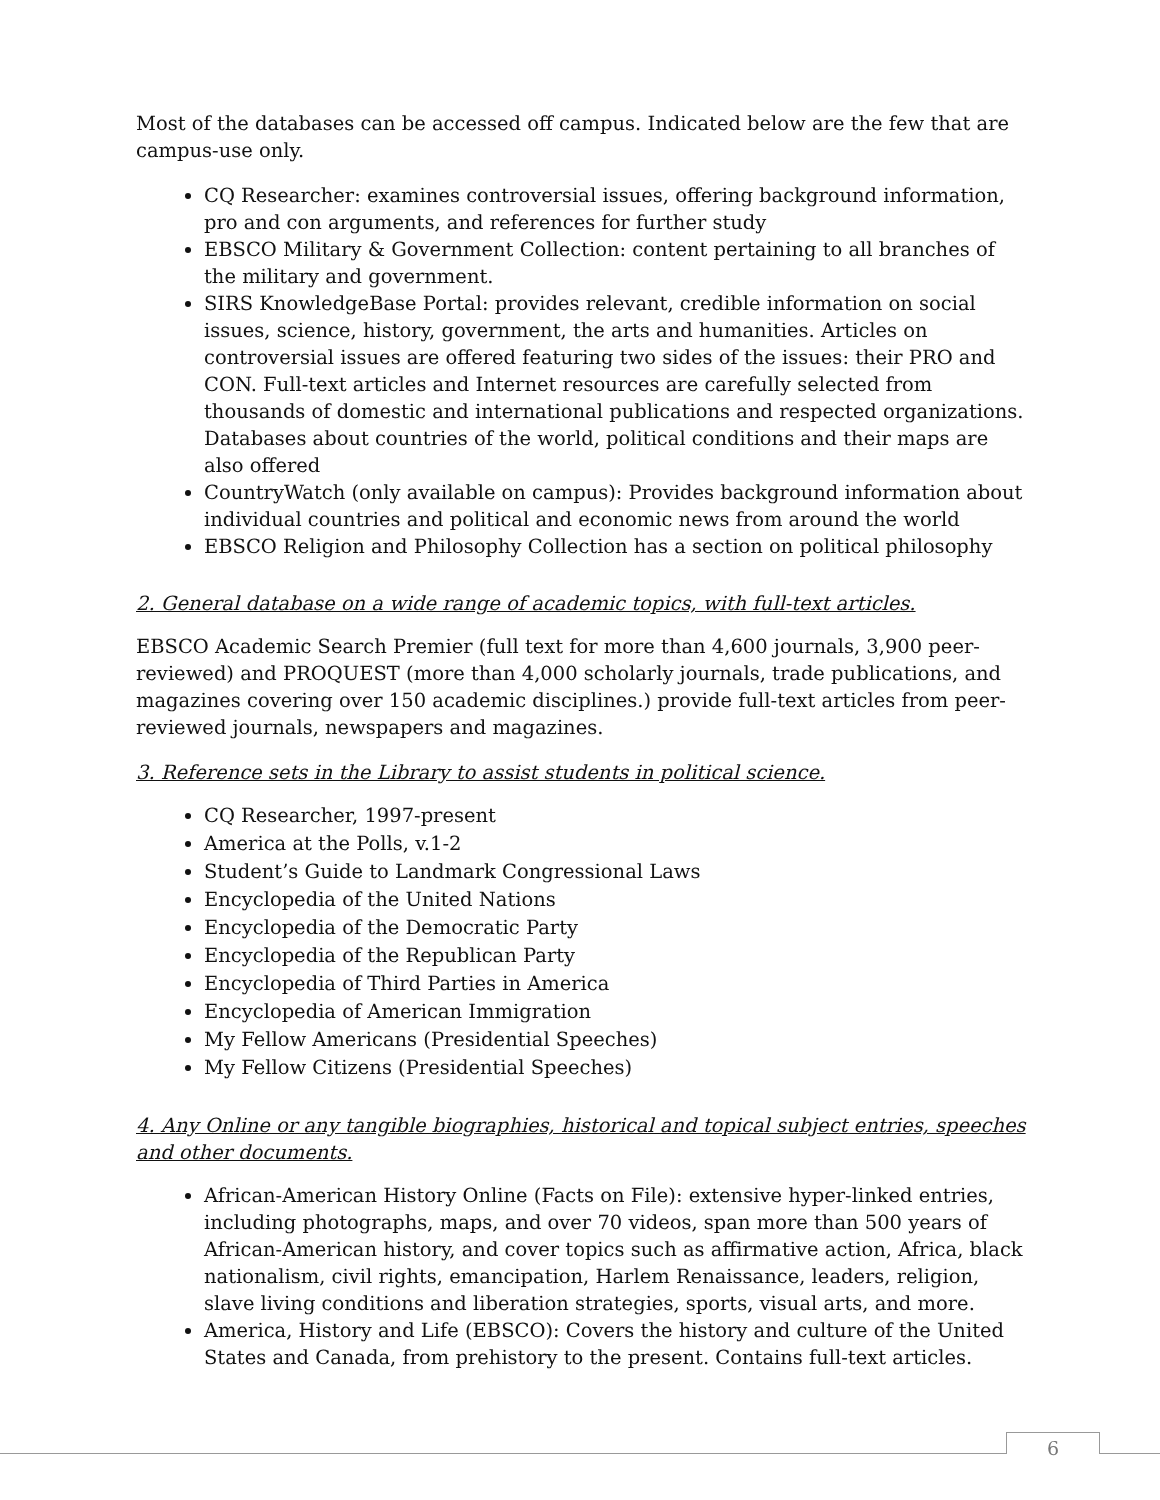Most of the databases can be accessed off campus. Indicated below are the few that are campus-use only.
CQ Researcher: examines controversial issues, offering background information, pro and con arguments, and references for further study
EBSCO Military & Government Collection: content pertaining to all branches of the military and government.
SIRS KnowledgeBase Portal: provides relevant, credible information on social issues, science, history, government, the arts and humanities. Articles on controversial issues are offered featuring two sides of the issues: their PRO and CON. Full-text articles and Internet resources are carefully selected from thousands of domestic and international publications and respected organizations. Databases about countries of the world, political conditions and their maps are also offered
CountryWatch (only available on campus): Provides background information about individual countries and political and economic news from around the world
EBSCO Religion and Philosophy Collection has a section on political philosophy
2. General database on a wide range of academic topics, with full-text articles.
EBSCO Academic Search Premier (full text for more than 4,600 journals, 3,900 peer-reviewed) and PROQUEST (more than 4,000 scholarly journals, trade publications, and magazines covering over 150 academic disciplines.) provide full-text articles from peer-reviewed journals, newspapers and magazines.
3. Reference sets in the Library to assist students in political science.
CQ Researcher, 1997-present
America at the Polls, v.1-2
Student’s Guide to Landmark Congressional Laws
Encyclopedia of the United Nations
Encyclopedia of the Democratic Party
Encyclopedia of the Republican Party
Encyclopedia of Third Parties in America
Encyclopedia of American Immigration
My Fellow Americans (Presidential Speeches)
My Fellow Citizens (Presidential Speeches)
4. Any Online or any tangible biographies, historical and topical subject entries, speeches and other documents.
African-American History Online (Facts on File): extensive hyper-linked entries, including photographs, maps, and over 70 videos, span more than 500 years of African-American history, and cover topics such as affirmative action, Africa, black nationalism, civil rights, emancipation, Harlem Renaissance, leaders, religion, slave living conditions and liberation strategies, sports, visual arts, and more.
America, History and Life (EBSCO): Covers the history and culture of the United States and Canada, from prehistory to the present. Contains full-text articles.
6